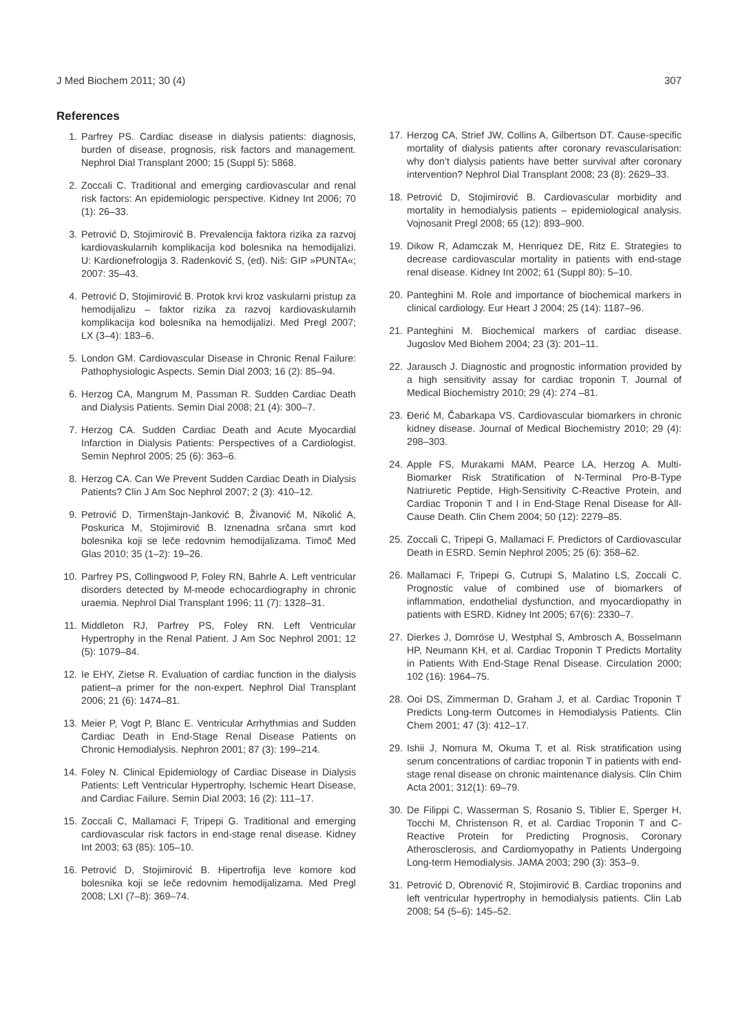J Med Biochem 2011; 30 (4) 307
References
1. Parfrey PS. Cardiac disease in dialysis patients: diagnosis, burden of disease, prognosis, risk factors and management. Nephrol Dial Transplant 2000; 15 (Suppl 5): 5868.
2. Zoccali C. Traditional and emerging cardiovascular and renal risk factors: An epidemiologic perspective. Kidney Int 2006; 70 (1): 26–33.
3. Petrović D, Stojimirović B. Prevalencija faktora rizika za razvoj kardiovaskularnih komplikacija kod bolesnika na hemodijalizi. U: Kardionefrologija 3. Radenković S, (ed). Niš: GIP »PUNTA«; 2007: 35–43.
4. Petrović D, Stojimirović B. Protok krvi kroz vaskularni pristup za hemodijalizu – faktor rizika za razvoj kardiovaskularnih komplikacija kod bolesnika na hemodijalizi. Med Pregl 2007; LX (3–4): 183–6.
5. London GM. Cardiovascular Disease in Chronic Renal Failure: Pathophysiologic Aspects. Semin Dial 2003; 16 (2): 85–94.
6. Herzog CA, Mangrum M, Passman R. Sudden Cardiac Death and Dialysis Patients. Semin Dial 2008; 21 (4): 300–7.
7. Herzog CA. Sudden Cardiac Death and Acute Myocardial Infarction in Dialysis Patients: Perspectives of a Cardiologist. Semin Nephrol 2005; 25 (6): 363–6.
8. Herzog CA. Can We Prevent Sudden Cardiac Death in Dialysis Patients? Clin J Am Soc Nephrol 2007; 2 (3): 410–12.
9. Petrović D, Tirmenštajn-Janković B, Živanović M, Nikolić A, Poskurica M, Stojimirović B. Iznenadna srčana smrt kod bolesnika koji se leče redovnim hemodijalizama. Timoč Med Glas 2010; 35 (1–2): 19–26.
10. Parfrey PS, Collingwood P, Foley RN, Bahrle A. Left ventricular disorders detected by M-meode echocardiography in chronic uraemia. Nephrol Dial Transplant 1996; 11 (7): 1328–31.
11. Middleton RJ, Parfrey PS, Foley RN. Left Ventricular Hypertrophy in the Renal Patient. J Am Soc Nephrol 2001; 12 (5): 1079–84.
12. Ie EHY, Zietse R. Evaluation of cardiac function in the dialysis patient–a primer for the non-expert. Nephrol Dial Transplant 2006; 21 (6): 1474–81.
13. Meier P, Vogt P, Blanc E. Ventricular Arrhythmias and Sudden Cardiac Death in End-Stage Renal Disease Patients on Chronic Hemodialysis. Nephron 2001; 87 (3): 199–214.
14. Foley N. Clinical Epidemiology of Cardiac Disease in Dialysis Patients: Left Ventricular Hypertrophy, Ischemic Heart Disease, and Cardiac Failure. Semin Dial 2003; 16 (2): 111–17.
15. Zoccali C, Mallamaci F, Tripepi G. Traditional and emerging cardiovascular risk factors in end-stage renal disease. Kidney Int 2003; 63 (85): 105–10.
16. Petrović D, Stojimirović B. Hipertrofija leve komore kod bolesnika koji se leče redovnim hemodijalizama. Med Pregl 2008; LXI (7–8): 369–74.
17. Herzog CA, Strief JW, Collins A, Gilbertson DT. Cause-specific mortality of dialysis patients after coronary revascularisation: why don’t dialysis patients have better survival after coronary intervention? Nephrol Dial Transplant 2008; 23 (8): 2629–33.
18. Petrović D, Stojimirović B. Cardiovascular morbidity and mortality in hemodialysis patients – epidemiological analysis. Vojnosanit Pregl 2008; 65 (12): 893–900.
19. Dikow R, Adamczak M, Henriquez DE, Ritz E. Strategies to decrease cardiovascular mortality in patients with end-stage renal disease. Kidney Int 2002; 61 (Suppl 80): 5–10.
20. Panteghini M. Role and importance of biochemical markers in clinical cardiology. Eur Heart J 2004; 25 (14): 1187–96.
21. Panteghini M. Biochemical markers of cardiac disease. Jugoslov Med Biohem 2004; 23 (3): 201–11.
22. Jarausch J. Diagnostic and prognostic information provided by a high sensitivity assay for cardiac troponin T. Journal of Medical Biochemistry 2010; 29 (4): 274 –81.
23. Đerić M, Čabarkapa VS. Cardiovascular biomarkers in chronic kidney disease. Journal of Medical Biochemistry 2010; 29 (4): 298–303.
24. Apple FS, Murakami MAM, Pearce LA, Herzog A. Multi-Biomarker Risk Stratification of N-Terminal Pro-B-Type Natriuretic Peptide, High-Sensitivity C-Reactive Protein, and Cardiac Troponin T and I in End-Stage Renal Disease for All-Cause Death. Clin Chem 2004; 50 (12): 2279–85.
25. Zoccali C, Tripepi G, Mallamaci F. Predictors of Cardiovascular Death in ESRD. Semin Nephrol 2005; 25 (6): 358–62.
26. Mallamaci F, Tripepi G, Cutrupi S, Malatino LS, Zoccali C. Prognostic value of combined use of biomarkers of inflammation, endothelial dysfunction, and myocardiopathy in patients with ESRD. Kidney Int 2005; 67(6): 2330–7.
27. Dierkes J, Domröse U, Westphal S, Ambrosch A, Bosselmann HP, Neumann KH, et al. Cardiac Troponin T Predicts Mortality in Patients With End-Stage Renal Disease. Circulation 2000; 102 (16): 1964–75.
28. Ooi DS, Zimmerman D, Graham J, et al. Cardiac Troponin T Predicts Long-term Outcomes in Hemodialysis Patients. Clin Chem 2001; 47 (3): 412–17.
29. Ishii J, Nomura M, Okuma T, et al. Risk stratification using serum concentrations of cardiac troponin T in patients with end-stage renal disease on chronic maintenance dialysis. Clin Chim Acta 2001; 312(1): 69–79.
30. De Filippi C, Wasserman S, Rosanio S, Tiblier E, Sperger H, Tocchi M, Christenson R, et al. Cardiac Troponin T and C-Reactive Protein for Predicting Prognosis, Coronary Atherosclerosis, and Cardiomyopathy in Patients Undergoing Long-term Hemodialysis. JAMA 2003; 290 (3): 353–9.
31. Petrović D, Obrenović R, Stojimirović B. Cardiac troponins and left ventricular hypertrophy in hemodialysis patients. Clin Lab 2008; 54 (5–6): 145–52.